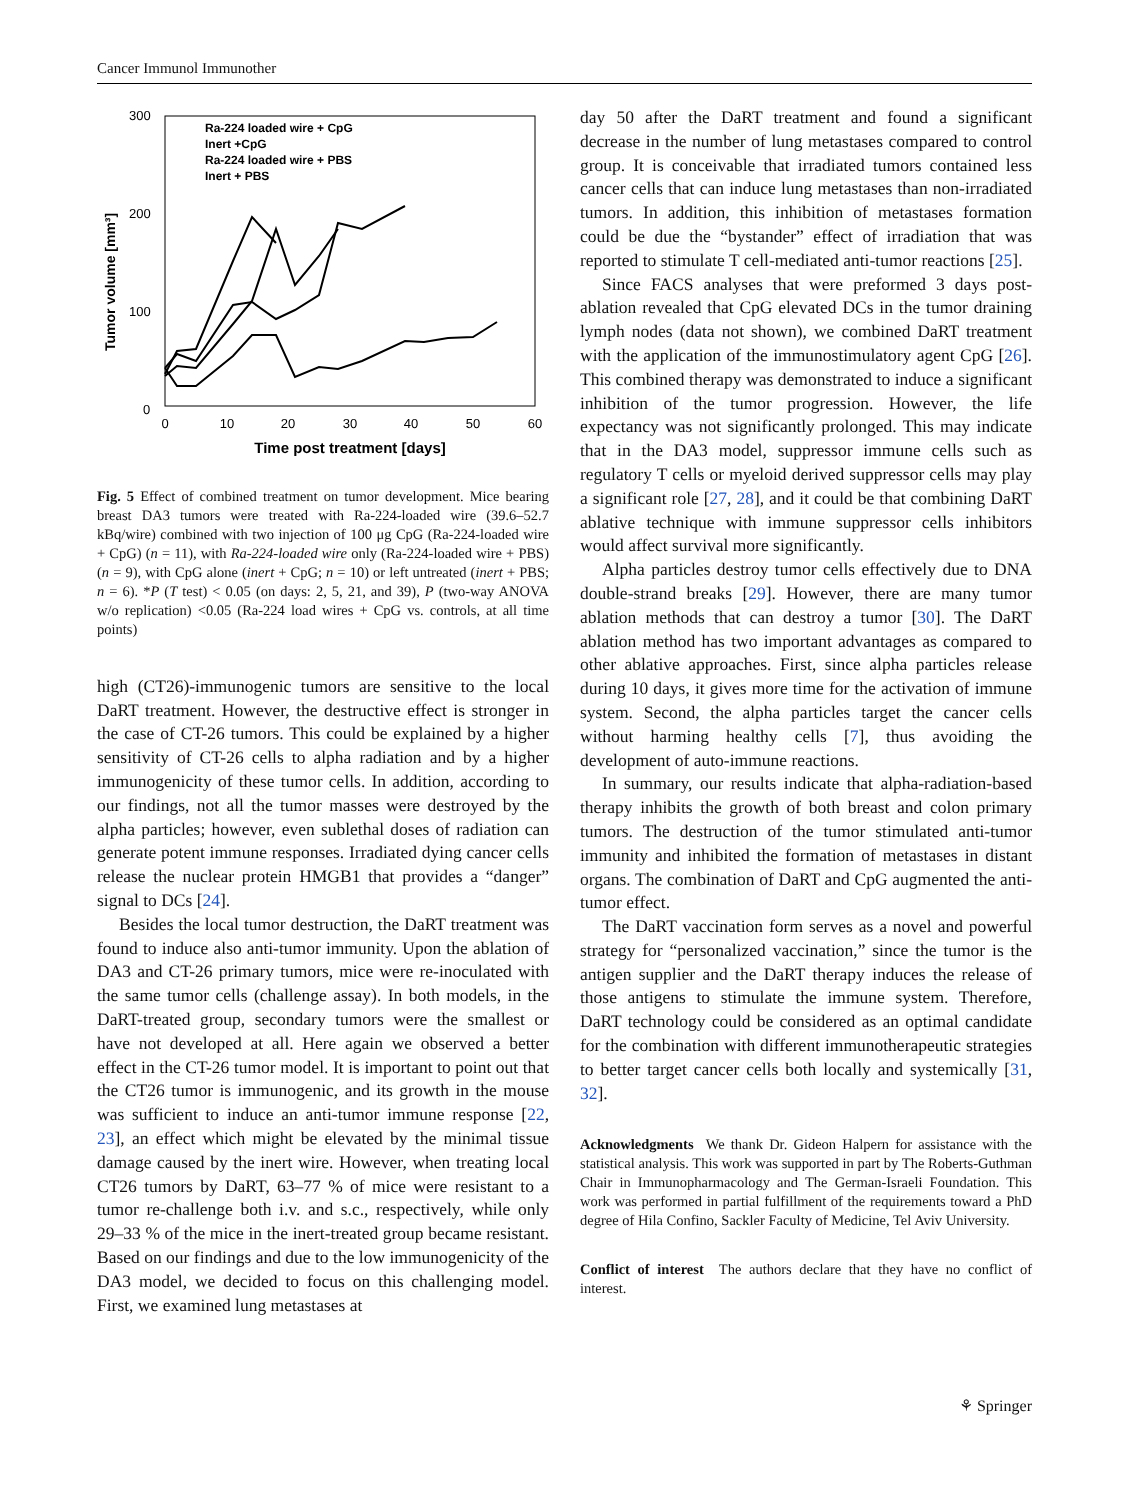Cancer Immunol Immunother
300
200
100
0
0
10
20
30
40
50
60
Time post treatment [days]
Tumor volume [mm³]
Ra-224 loaded wire + CpG
Inert +CpG
Ra-224 loaded wire + PBS
Inert + PBS
Fig. 5 Effect of combined treatment on tumor development. Mice bearing breast DA3 tumors were treated with Ra-224-loaded wire (39.6–52.7 kBq/wire) combined with two injection of 100 μg CpG (Ra-224-loaded wire + CpG) (n = 11), with Ra-224-loaded wire only (Ra-224-loaded wire + PBS) (n = 9), with CpG alone (inert + CpG; n = 10) or left untreated (inert + PBS; n = 6). *P (T test) < 0.05 (on days: 2, 5, 21, and 39), P (two-way ANOVA w/o replication) <0.05 (Ra-224 load wires + CpG vs. controls, at all time points)
high (CT26)-immunogenic tumors are sensitive to the local DaRT treatment. However, the destructive effect is stronger in the case of CT-26 tumors. This could be explained by a higher sensitivity of CT-26 cells to alpha radiation and by a higher immunogenicity of these tumor cells. In addition, according to our findings, not all the tumor masses were destroyed by the alpha particles; however, even sublethal doses of radiation can generate potent immune responses. Irradiated dying cancer cells release the nuclear protein HMGB1 that provides a “danger” signal to DCs [24].
Besides the local tumor destruction, the DaRT treatment was found to induce also anti-tumor immunity. Upon the ablation of DA3 and CT-26 primary tumors, mice were re-inoculated with the same tumor cells (challenge assay). In both models, in the DaRT-treated group, secondary tumors were the smallest or have not developed at all. Here again we observed a better effect in the CT-26 tumor model. It is important to point out that the CT26 tumor is immunogenic, and its growth in the mouse was sufficient to induce an anti-tumor immune response [22, 23], an effect which might be elevated by the minimal tissue damage caused by the inert wire. However, when treating local CT26 tumors by DaRT, 63–77 % of mice were resistant to a tumor re-challenge both i.v. and s.c., respectively, while only 29–33 % of the mice in the inert-treated group became resistant. Based on our findings and due to the low immunogenicity of the DA3 model, we decided to focus on this challenging model. First, we examined lung metastases at
day 50 after the DaRT treatment and found a significant decrease in the number of lung metastases compared to control group. It is conceivable that irradiated tumors contained less cancer cells that can induce lung metastases than non-irradiated tumors. In addition, this inhibition of metastases formation could be due the “bystander” effect of irradiation that was reported to stimulate T cell-mediated anti-tumor reactions [25].
Since FACS analyses that were preformed 3 days post-ablation revealed that CpG elevated DCs in the tumor draining lymph nodes (data not shown), we combined DaRT treatment with the application of the immunostimulatory agent CpG [26]. This combined therapy was demonstrated to induce a significant inhibition of the tumor progression. However, the life expectancy was not significantly prolonged. This may indicate that in the DA3 model, suppressor immune cells such as regulatory T cells or myeloid derived suppressor cells may play a significant role [27, 28], and it could be that combining DaRT ablative technique with immune suppressor cells inhibitors would affect survival more significantly.
Alpha particles destroy tumor cells effectively due to DNA double-strand breaks [29]. However, there are many tumor ablation methods that can destroy a tumor [30]. The DaRT ablation method has two important advantages as compared to other ablative approaches. First, since alpha particles release during 10 days, it gives more time for the activation of immune system. Second, the alpha particles target the cancer cells without harming healthy cells [7], thus avoiding the development of auto-immune reactions.
In summary, our results indicate that alpha-radiation-based therapy inhibits the growth of both breast and colon primary tumors. The destruction of the tumor stimulated anti-tumor immunity and inhibited the formation of metastases in distant organs. The combination of DaRT and CpG augmented the anti-tumor effect.
The DaRT vaccination form serves as a novel and powerful strategy for “personalized vaccination,” since the tumor is the antigen supplier and the DaRT therapy induces the release of those antigens to stimulate the immune system. Therefore, DaRT technology could be considered as an optimal candidate for the combination with different immunotherapeutic strategies to better target cancer cells both locally and systemically [31, 32].
Acknowledgments We thank Dr. Gideon Halpern for assistance with the statistical analysis. This work was supported in part by The Roberts-Guthman Chair in Immunopharmacology and The German-Israeli Foundation. This work was performed in partial fulfillment of the requirements toward a PhD degree of Hila Confino, Sackler Faculty of Medicine, Tel Aviv University.
Conflict of interest The authors declare that they have no conflict of interest.
⚘ Springer